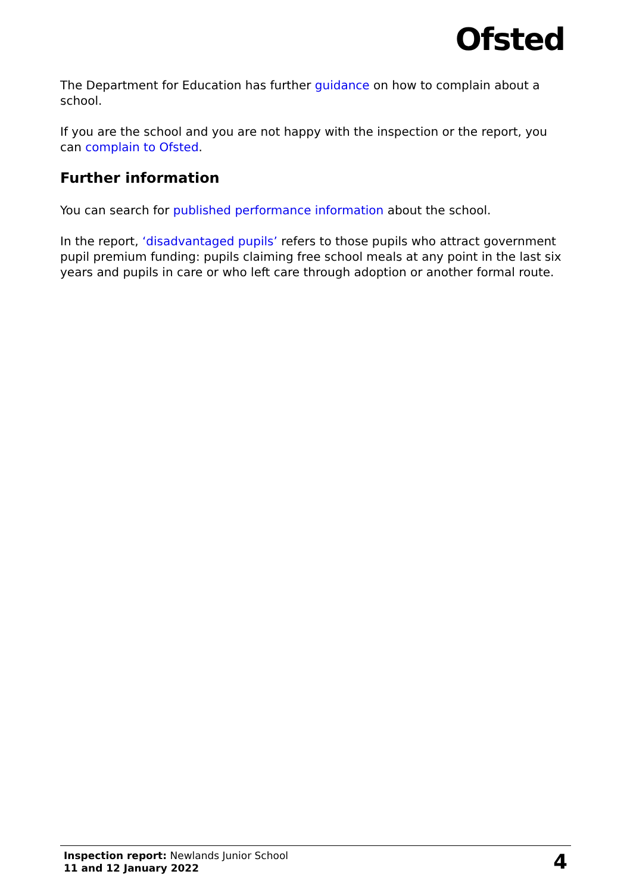Ofsted
The Department for Education has further guidance on how to complain about a school.
If you are the school and you are not happy with the inspection or the report, you can complain to Ofsted.
Further information
You can search for published performance information about the school.
In the report, ‘disadvantaged pupils’ refers to those pupils who attract government pupil premium funding: pupils claiming free school meals at any point in the last six years and pupils in care or who left care through adoption or another formal route.
Inspection report: Newlands Junior School
11 and 12 January 2022
4